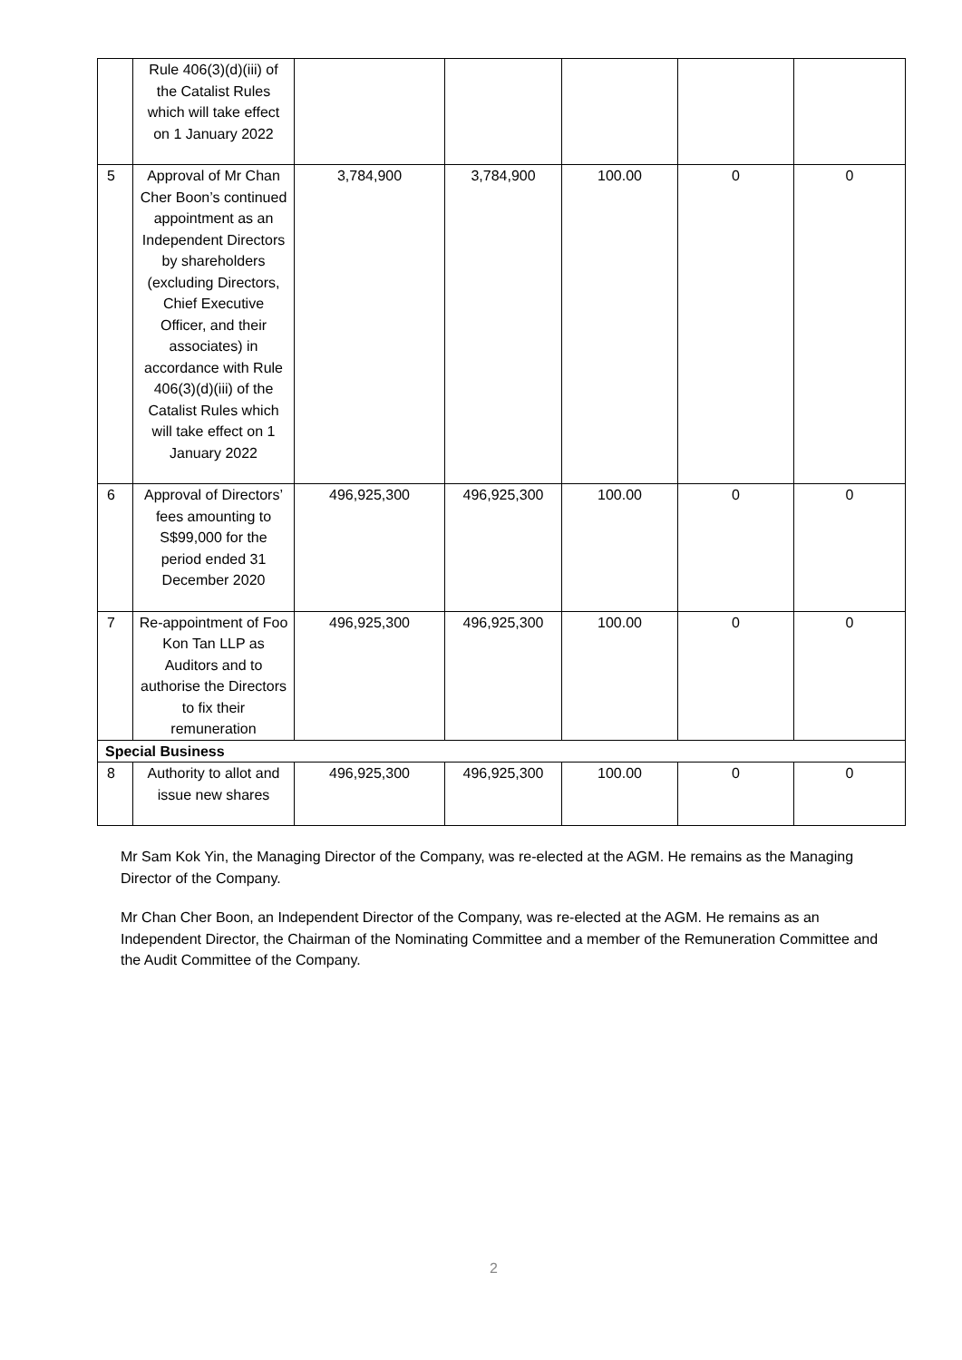| | Rule 406(3)(d)(iii) of the Catalist Rules which will take effect on 1 January 2022 | | | | | |
| 5 | Approval of Mr Chan Cher Boon’s continued appointment as an Independent Directors by shareholders (excluding Directors, Chief Executive Officer, and their associates) in accordance with Rule 406(3)(d)(iii) of the Catalist Rules which will take effect on 1 January 2022 | 3,784,900 | 3,784,900 | 100.00 | 0 | 0 |
| 6 | Approval of Directors’ fees amounting to S$99,000 for the period ended 31 December 2020 | 496,925,300 | 496,925,300 | 100.00 | 0 | 0 |
| 7 | Re-appointment of Foo Kon Tan LLP as Auditors and to authorise the Directors to fix their remuneration | 496,925,300 | 496,925,300 | 100.00 | 0 | 0 |
| Special Business | | | | | | |
| 8 | Authority to allot and issue new shares | 496,925,300 | 496,925,300 | 100.00 | 0 | 0 |
Mr Sam Kok Yin, the Managing Director of the Company, was re-elected at the AGM. He remains as the Managing Director of the Company.
Mr Chan Cher Boon, an Independent Director of the Company, was re-elected at the AGM. He remains as an Independent Director, the Chairman of the Nominating Committee and a member of the Remuneration Committee and the Audit Committee of the Company.
2